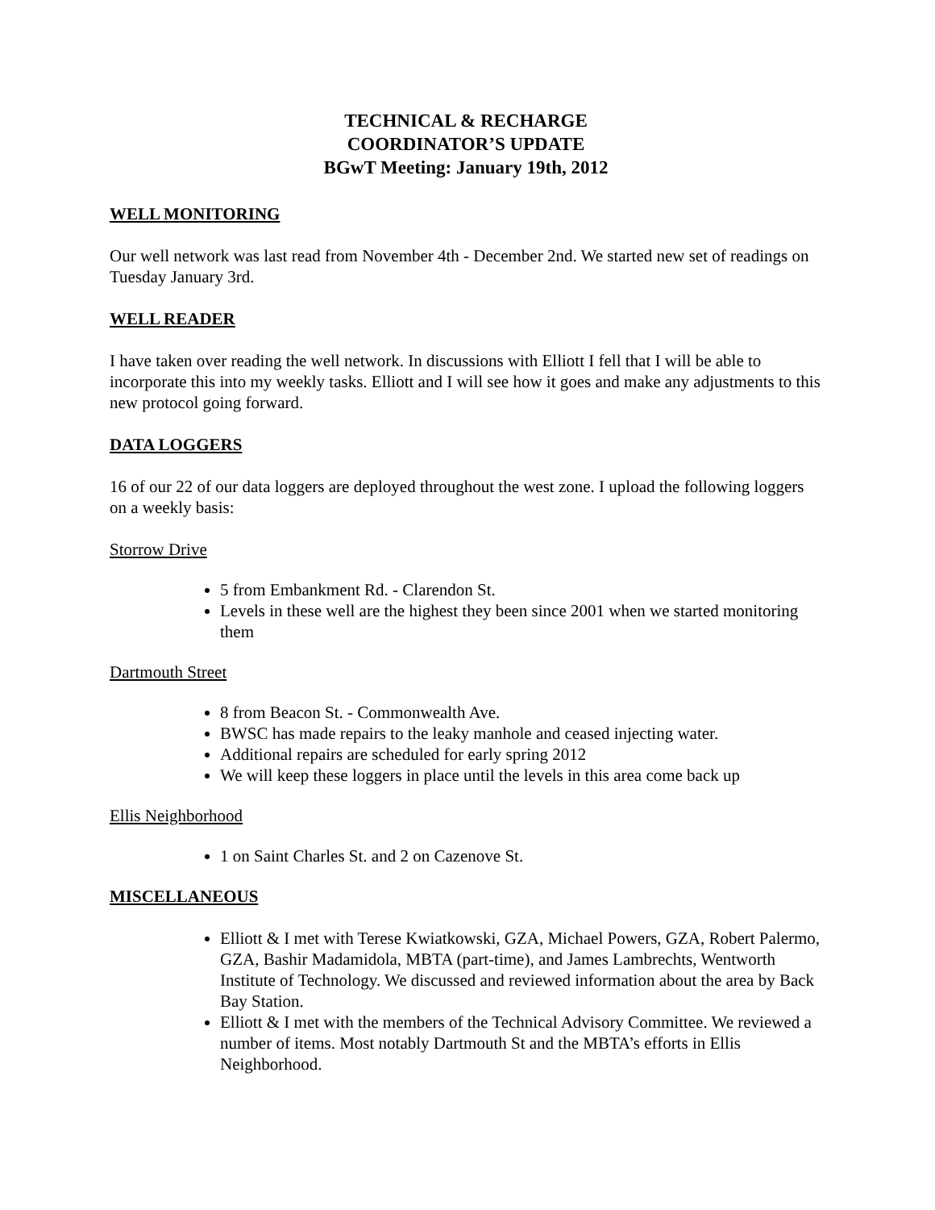TECHNICAL & RECHARGE
COORDINATOR’S UPDATE
BGwT Meeting: January 19th, 2012
WELL MONITORING
Our well network was last read from November 4th - December 2nd. We started new set of readings on Tuesday January 3rd.
WELL READER
I have taken over reading the well network. In discussions with Elliott I fell that I will be able to incorporate this into my weekly tasks. Elliott and I will see how it goes and make any adjustments to this new protocol going forward.
DATA LOGGERS
16 of our 22 of our data loggers are deployed throughout the west zone. I upload the following loggers on a weekly basis:
Storrow Drive
5 from Embankment Rd. - Clarendon St.
Levels in these well are the highest they been since 2001 when we started monitoring them
Dartmouth Street
8 from Beacon St. - Commonwealth Ave.
BWSC has made repairs to the leaky manhole and ceased injecting water.
Additional repairs are scheduled for early spring 2012
We will keep these loggers in place until the levels in this area come back up
Ellis Neighborhood
1 on Saint Charles St. and 2 on Cazenove St.
MISCELLANEOUS
Elliott & I met with Terese Kwiatkowski, GZA, Michael Powers, GZA, Robert Palermo, GZA, Bashir Madamidola, MBTA (part-time), and James Lambrechts, Wentworth Institute of Technology. We discussed and reviewed information about the area by Back Bay Station.
Elliott & I met with the members of the Technical Advisory Committee. We reviewed a number of items. Most notably Dartmouth St and the MBTA’s efforts in Ellis Neighborhood.